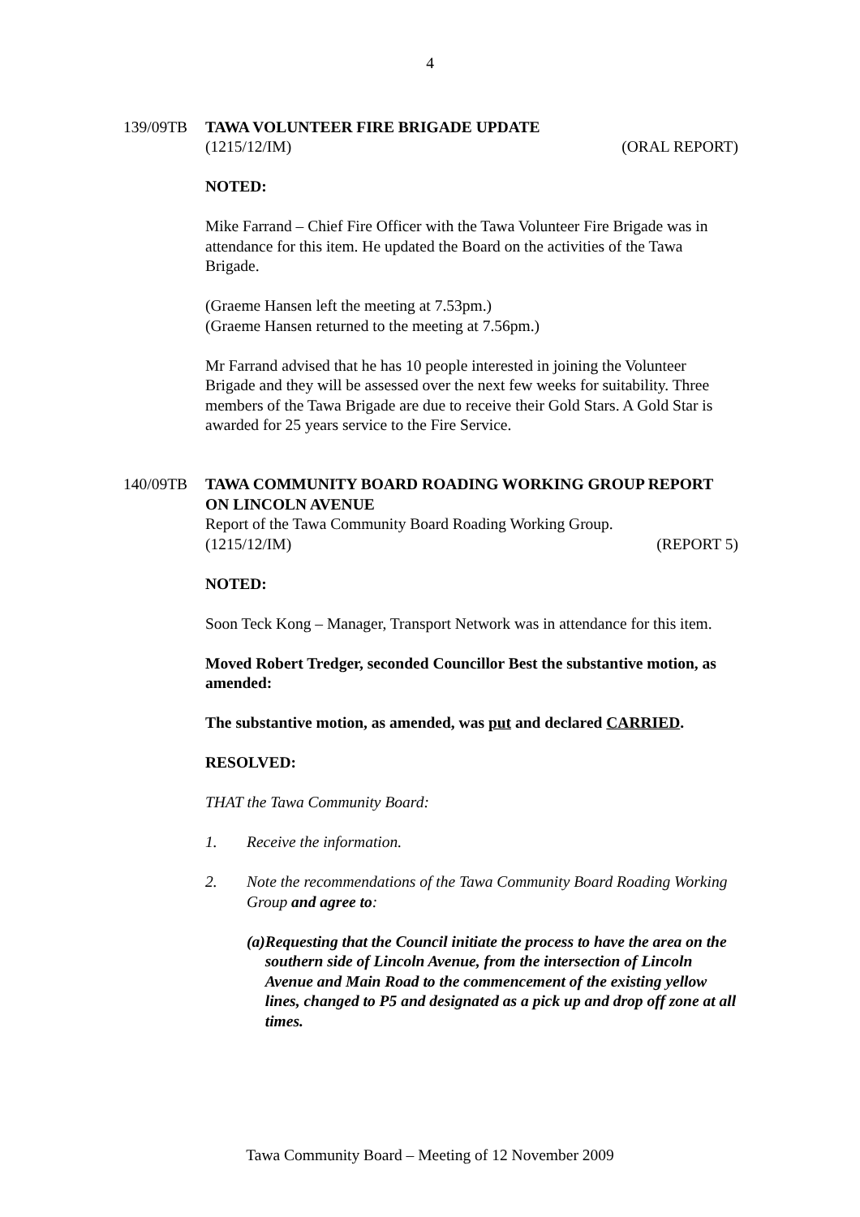4
139/09TB TAWA VOLUNTEER FIRE BRIGADE UPDATE
(1215/12/IM) (ORAL REPORT)
NOTED:
Mike Farrand – Chief Fire Officer with the Tawa Volunteer Fire Brigade was in attendance for this item. He updated the Board on the activities of the Tawa Brigade.
(Graeme Hansen left the meeting at 7.53pm.)
(Graeme Hansen returned to the meeting at 7.56pm.)
Mr Farrand advised that he has 10 people interested in joining the Volunteer Brigade and they will be assessed over the next few weeks for suitability. Three members of the Tawa Brigade are due to receive their Gold Stars. A Gold Star is awarded for 25 years service to the Fire Service.
140/09TB TAWA COMMUNITY BOARD ROADING WORKING GROUP REPORT ON LINCOLN AVENUE
Report of the Tawa Community Board Roading Working Group.
(1215/12/IM) (REPORT 5)
NOTED:
Soon Teck Kong – Manager, Transport Network was in attendance for this item.
Moved Robert Tredger, seconded Councillor Best the substantive motion, as amended:
The substantive motion, as amended, was put and declared CARRIED.
RESOLVED:
THAT the Tawa Community Board:
1. Receive the information.
2. Note the recommendations of the Tawa Community Board Roading Working Group and agree to:
(a) Requesting that the Council initiate the process to have the area on the southern side of Lincoln Avenue, from the intersection of Lincoln Avenue and Main Road to the commencement of the existing yellow lines, changed to P5 and designated as a pick up and drop off zone at all times.
Tawa Community Board – Meeting of 12 November 2009